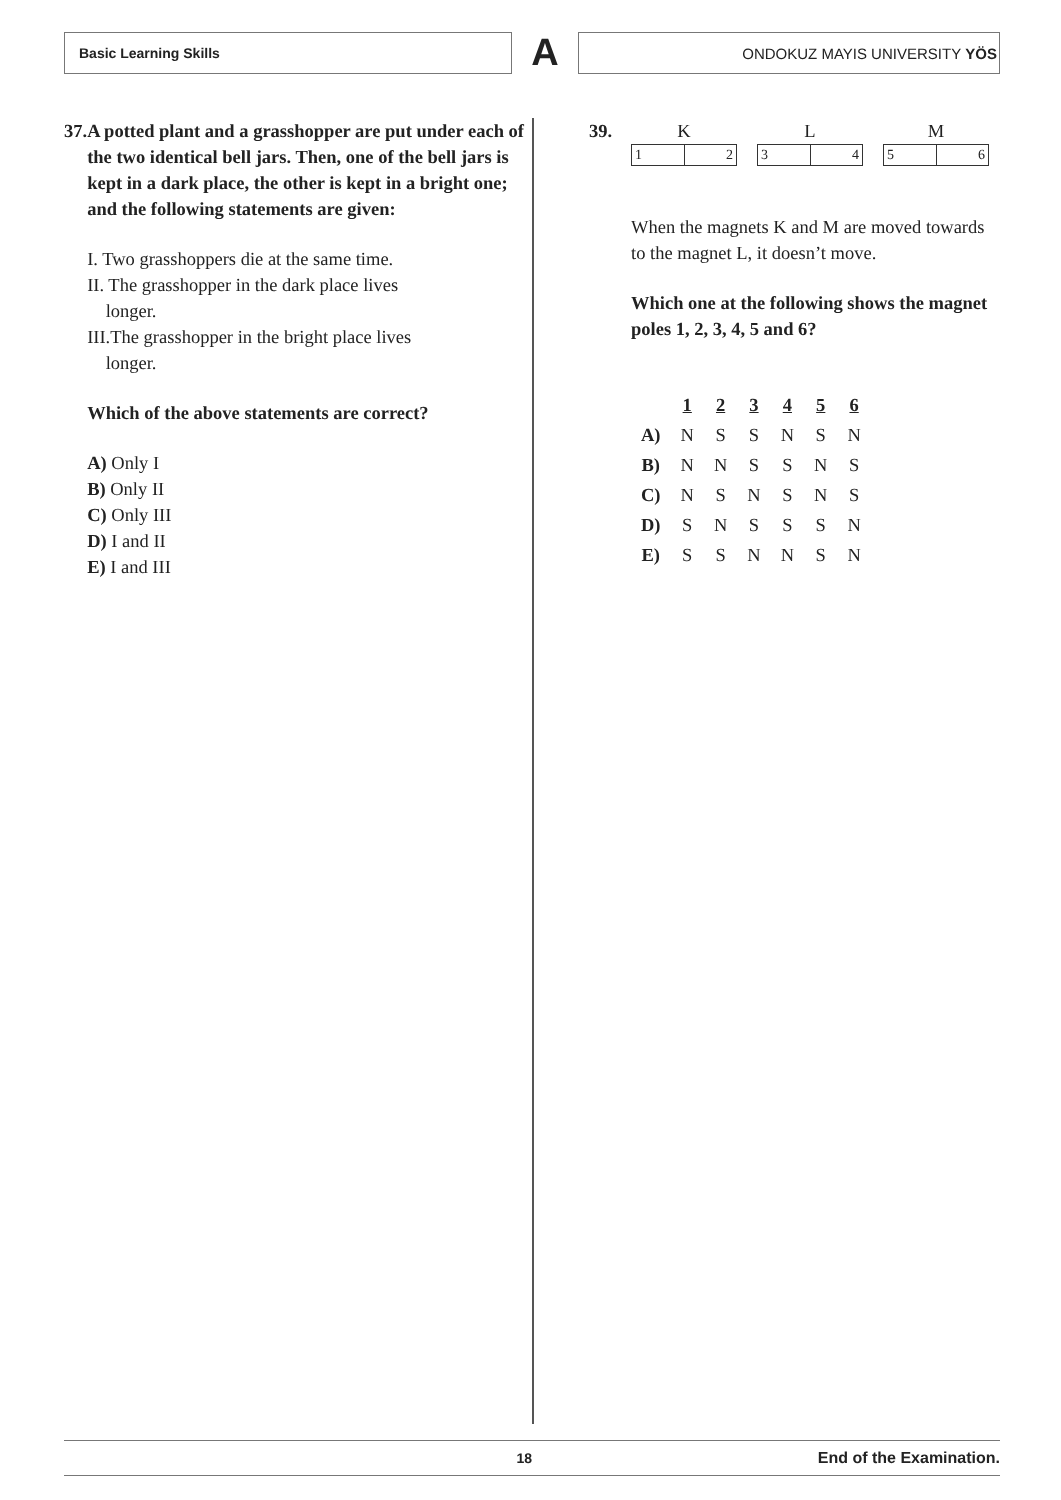Basic Learning Skills
A
ONDOKUZ MAYIS UNIVERSITY YÖS
37. A potted plant and a grasshopper are put under each of the two identical bell jars. Then, one of the bell jars is kept in a dark place, the other is kept in a bright one; and the following statements are given:
I. Two grasshoppers die at the same time.
II. The grasshopper in the dark place lives
longer.
III.The grasshopper in the bright place lives
longer.
Which of the above statements are correct?
A) Only I
B) Only II
C) Only III
D) I and II
E) I and III
39.
K
1 2
L
3 4
M
5 6
When the magnets K and M are moved towards to the magnet L, it doesn’t move.
Which one at the following shows the magnet poles 1, 2, 3, 4, 5 and 6?
| | 1 | 2 | 3 | 4 | 5 | 6 |
| A) | N | S | S | N | S | N |
| B) | N | N | S | S | N | S |
| C) | N | S | N | S | N | S |
| D) | S | N | S | S | S | N |
| E) | S | S | N | N | S | N |
18 End of the Examination.